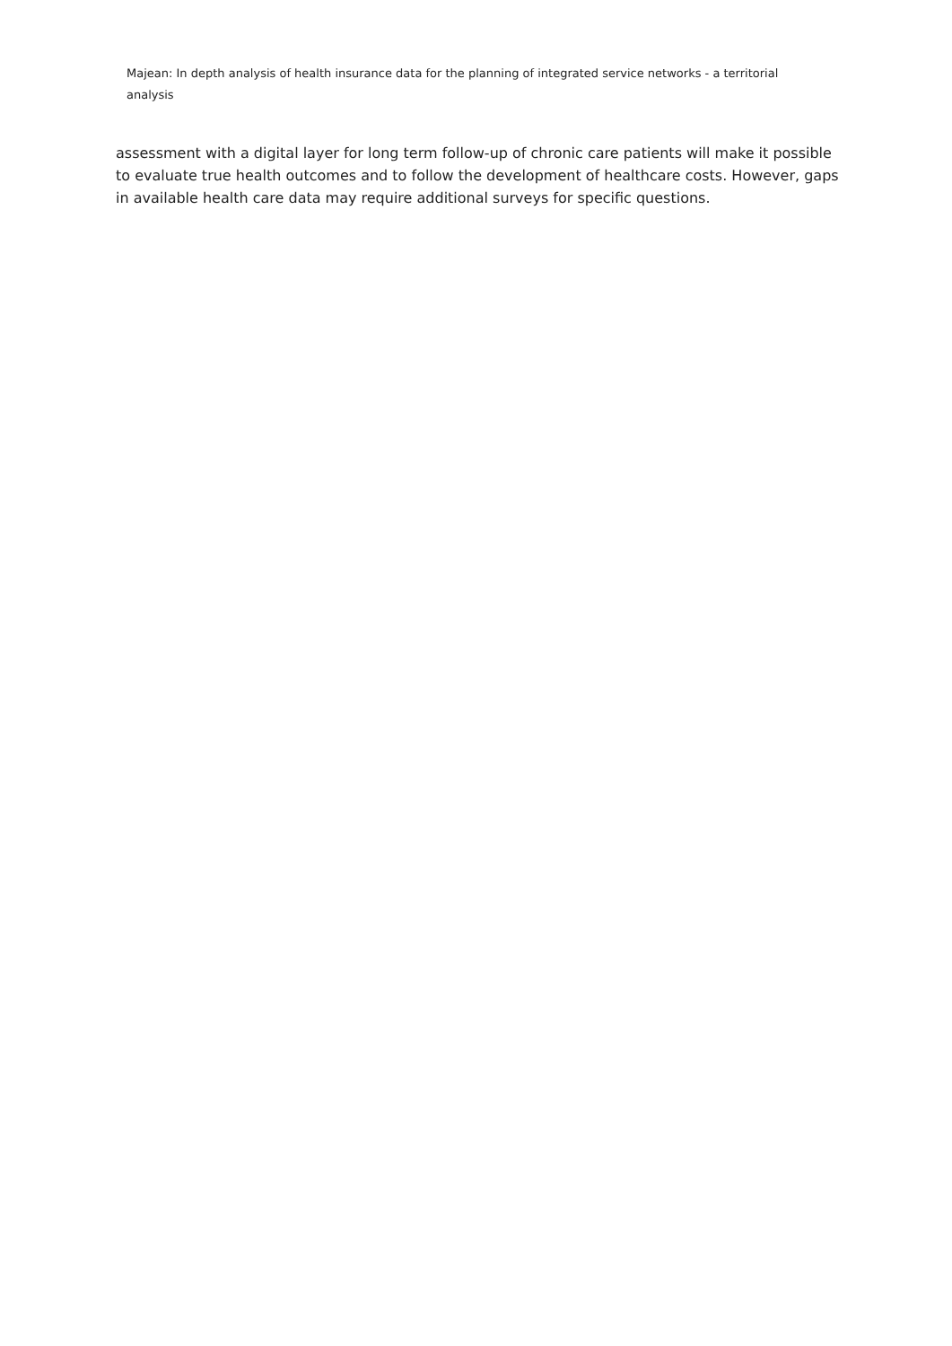Majean: In depth analysis of health insurance data for the planning of integrated service networks - a territorial analysis
assessment with a digital layer for long term follow-up of chronic care patients will make it possible to evaluate true health outcomes and to follow the development of healthcare costs. However, gaps in available health care data may require additional surveys for specific questions.